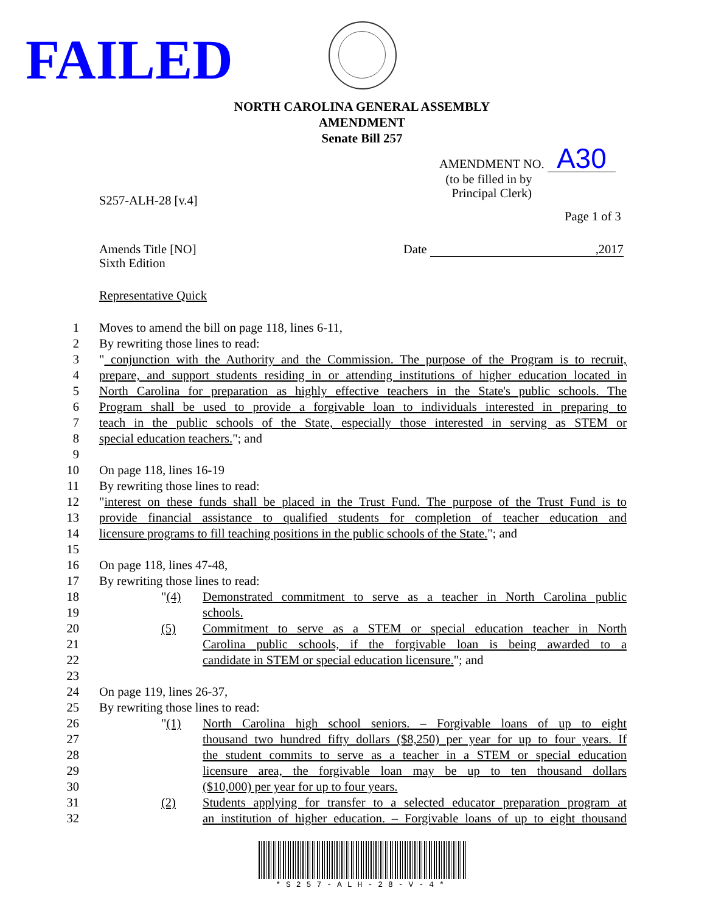FAILED
NORTH CAROLINA GENERAL ASSEMBLY
AMENDMENT
Senate Bill 257
AMENDMENT NO. A30
(to be filled in by
Principal Clerk)
S257-ALH-28 [v.4]
Page 1 of 3
Amends Title [NO]
Sixth Edition
Date ,2017
Representative Quick
1 Moves to amend the bill on page 118, lines 6-11,
2 By rewriting those lines to read:
3 " conjunction with the Authority and the Commission. The purpose of the Program is to recruit,
4 prepare, and support students residing in or attending institutions of higher education located in
5 North Carolina for preparation as highly effective teachers in the State's public schools. The
6 Program shall be used to provide a forgivable loan to individuals interested in preparing to
7 teach in the public schools of the State, especially those interested in serving as STEM or
8 special education teachers."; and
9
10 On page 118, lines 16-19
11 By rewriting those lines to read:
12 "interest on these funds shall be placed in the Trust Fund. The purpose of the Trust Fund is to
13 provide financial assistance to qualified students for completion of teacher education and
14 licensure programs to fill teaching positions in the public schools of the State."; and
15
16 On page 118, lines 47-48,
17 By rewriting those lines to read:
18 "(4) Demonstrated commitment to serve as a teacher in North Carolina public
19 schools.
20 (5) Commitment to serve as a STEM or special education teacher in North
21 Carolina public schools, if the forgivable loan is being awarded to a
22 candidate in STEM or special education licensure."; and
23
24 On page 119, lines 26-37,
25 By rewriting those lines to read:
26 "(1) North Carolina high school seniors. – Forgivable loans of up to eight
27 thousand two hundred fifty dollars ($8,250) per year for up to four years. If
28 the student commits to serve as a teacher in a STEM or special education
29 licensure area, the forgivable loan may be up to ten thousand dollars
30 ($10,000) per year for up to four years.
31 (2) Students applying for transfer to a selected educator preparation program at
32 an institution of higher education. – Forgivable loans of up to eight thousand
*S257-ALH-28-V-4*